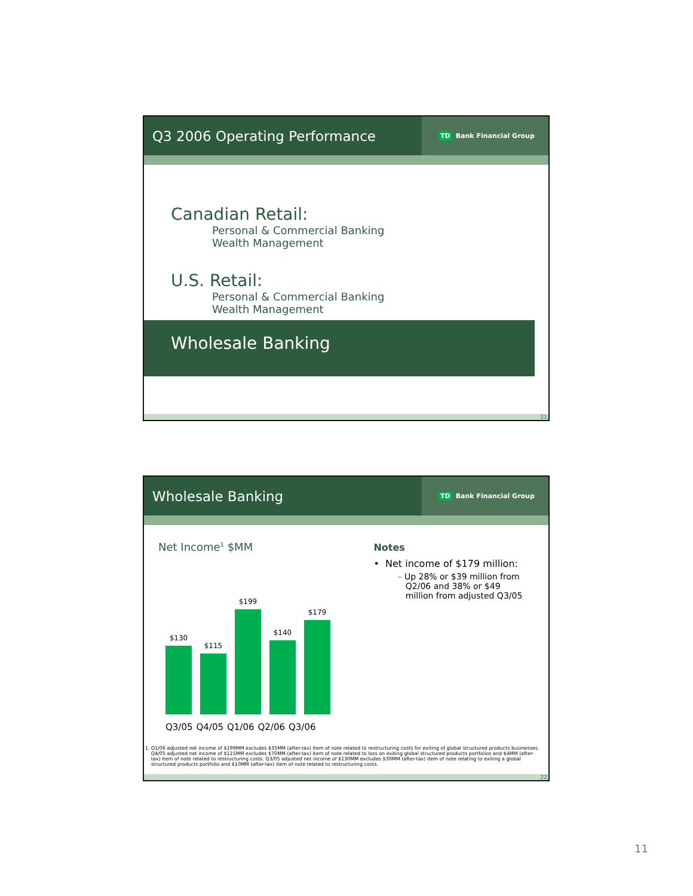Q3 2006 Operating Performance
TD Bank Financial Group
Canadian Retail:
Personal & Commercial Banking
Wealth Management
U.S. Retail:
Personal & Commercial Banking
Wealth Management
Wholesale Banking
21
Wholesale Banking
TD Bank Financial Group
Net Income<sup>1</sup> $MM
$130
$115
$199
$140
$179
Q3/05 Q4/05 Q1/06 Q2/06 Q3/06
Notes
• Net income of $179 million:
– Up 28% or $39 million from
Q2/06 and 38% or $49
million from adjusted Q3/05
1. Q1/06 adjusted net income of $199MM excludes $35MM (after-tax) item of note related to restructuring costs for exiting of global structured products businesses. Q4/05 adjusted net income of $115MM excludes $70MM (after-tax) item of note related to loss on exiting global structured products portfolios and $4MM (after-tax) item of note related to restructuring costs. Q3/05 adjusted net income of $130MM excludes $30MM (after-tax) item of note relating to exiting a global structured products portfolio and $10MM (after-tax) item of note related to restructuring costs.
22
11